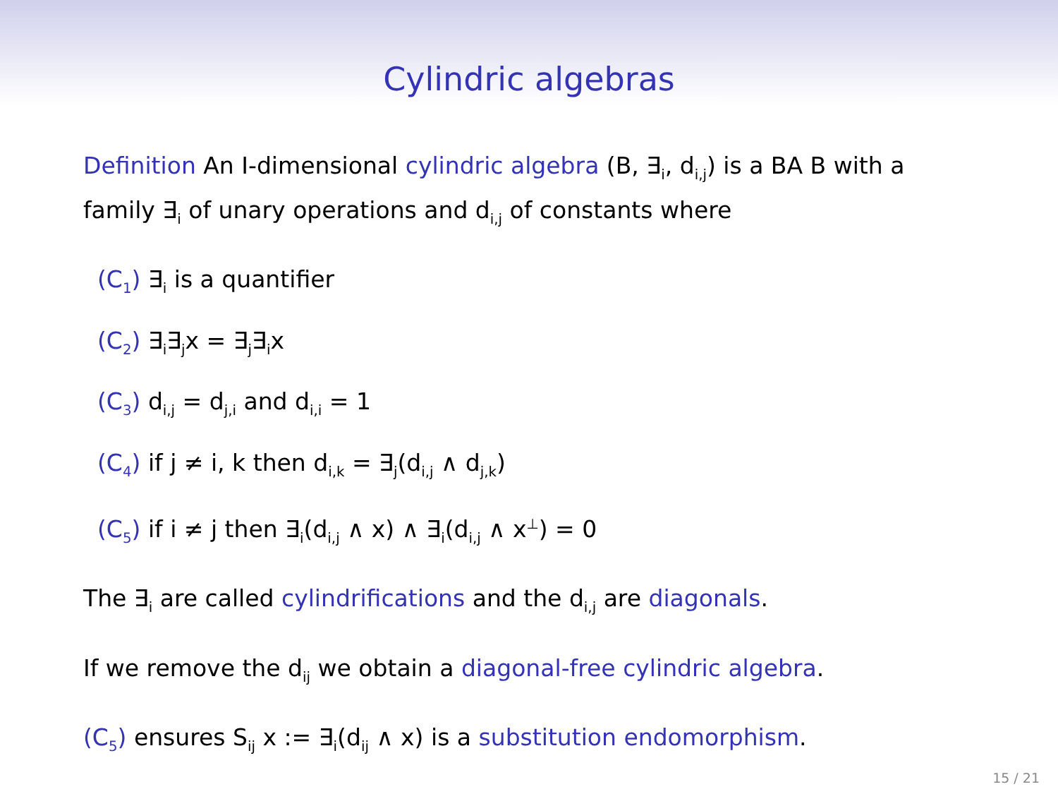Cylindric algebras
Definition An I-dimensional cylindric algebra (B, ∃<sub>i</sub>, d<sub>i,j</sub>) is a BA B with a family ∃<sub>i</sub> of unary operations and d<sub>i,j</sub> of constants where
(C<sub>1</sub>) ∃<sub>i</sub> is a quantifier
(C<sub>2</sub>) ∃<sub>i</sub>∃<sub>j</sub>x = ∃<sub>j</sub>∃<sub>i</sub>x
(C<sub>3</sub>) d<sub>i,j</sub> = d<sub>j,i</sub> and d<sub>i,i</sub> = 1
(C<sub>4</sub>) if j ≠ i, k then d<sub>i,k</sub> = ∃<sub>j</sub>(d<sub>i,j</sub> ∧ d<sub>j,k</sub>)
(C<sub>5</sub>) if i ≠ j then ∃<sub>i</sub>(d<sub>i,j</sub> ∧ x) ∧ ∃<sub>i</sub>(d<sub>i,j</sub> ∧ x<sup>⊥</sup>) = 0
The ∃<sub>i</sub> are called cylindrifications and the d<sub>i,j</sub> are diagonals.
If we remove the d<sub>ij</sub> we obtain a diagonal-free cylindric algebra.
(C<sub>5</sub>) ensures S<sub>ij</sub> x := ∃<sub>i</sub>(d<sub>ij</sub> ∧ x) is a substitution endomorphism.
15 / 21